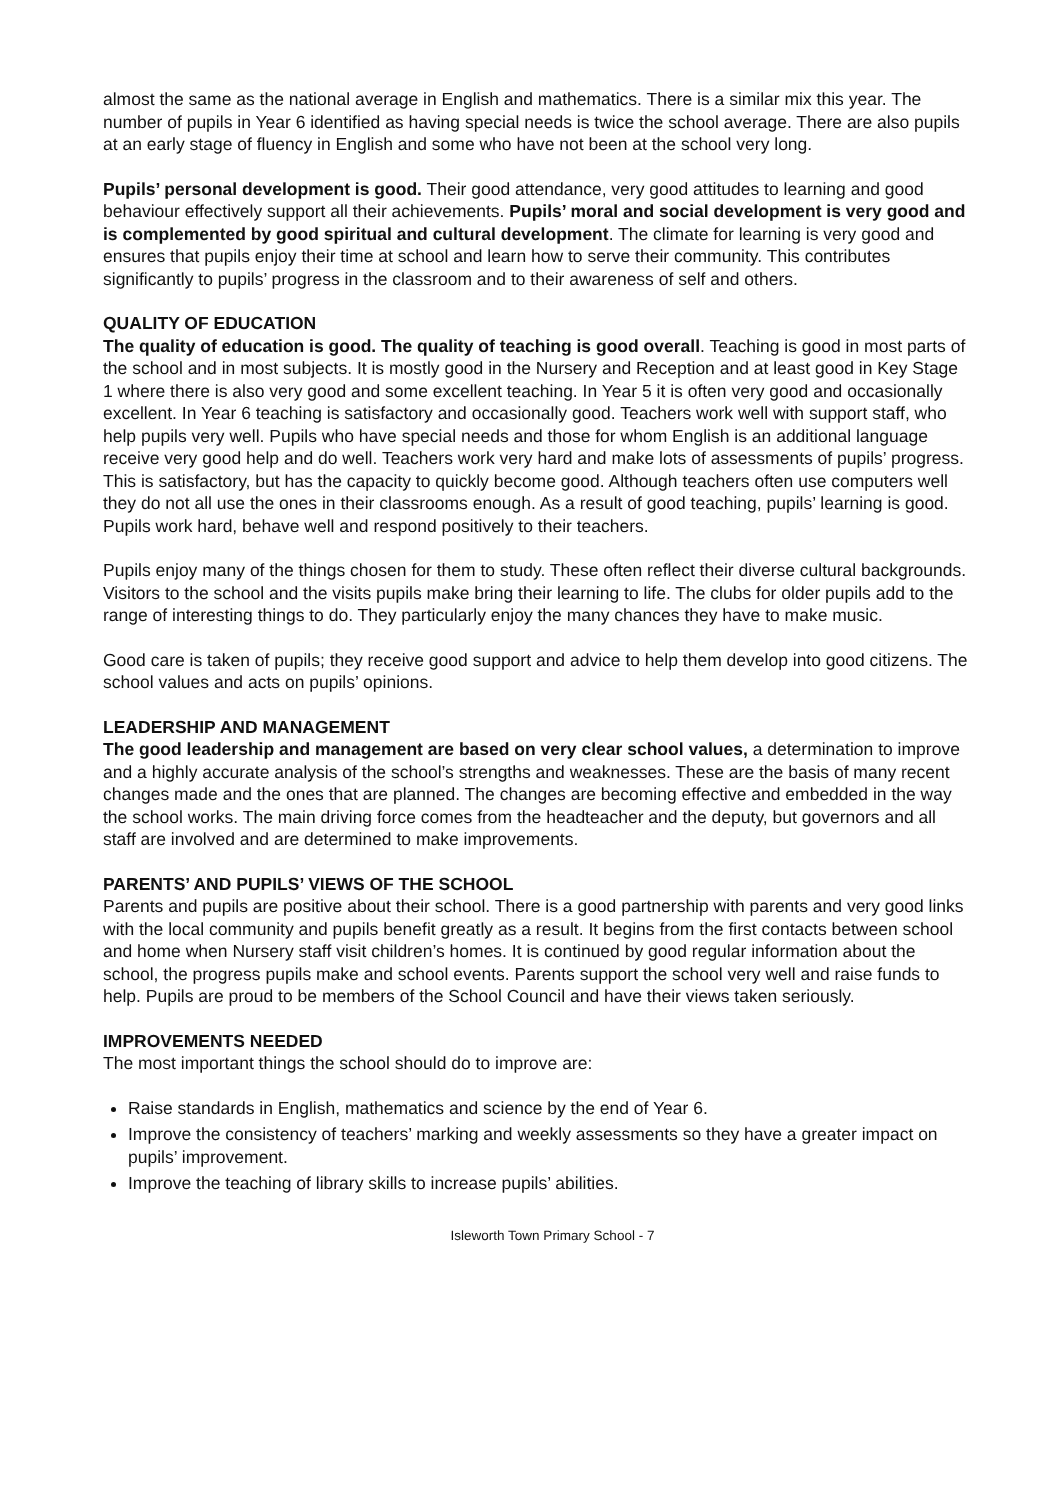almost the same as the national average in English and mathematics. There is a similar mix this year. The number of pupils in Year 6 identified as having special needs is twice the school average. There are also pupils at an early stage of fluency in English and some who have not been at the school very long.
Pupils’ personal development is good. Their good attendance, very good attitudes to learning and good behaviour effectively support all their achievements. Pupils’ moral and social development is very good and is complemented by good spiritual and cultural development. The climate for learning is very good and ensures that pupils enjoy their time at school and learn how to serve their community. This contributes significantly to pupils’ progress in the classroom and to their awareness of self and others.
QUALITY OF EDUCATION
The quality of education is good. The quality of teaching is good overall. Teaching is good in most parts of the school and in most subjects. It is mostly good in the Nursery and Reception and at least good in Key Stage 1 where there is also very good and some excellent teaching. In Year 5 it is often very good and occasionally excellent. In Year 6 teaching is satisfactory and occasionally good. Teachers work well with support staff, who help pupils very well. Pupils who have special needs and those for whom English is an additional language receive very good help and do well. Teachers work very hard and make lots of assessments of pupils’ progress. This is satisfactory, but has the capacity to quickly become good. Although teachers often use computers well they do not all use the ones in their classrooms enough. As a result of good teaching, pupils’ learning is good. Pupils work hard, behave well and respond positively to their teachers.
Pupils enjoy many of the things chosen for them to study. These often reflect their diverse cultural backgrounds. Visitors to the school and the visits pupils make bring their learning to life. The clubs for older pupils add to the range of interesting things to do. They particularly enjoy the many chances they have to make music.
Good care is taken of pupils; they receive good support and advice to help them develop into good citizens. The school values and acts on pupils’ opinions.
LEADERSHIP AND MANAGEMENT
The good leadership and management are based on very clear school values, a determination to improve and a highly accurate analysis of the school’s strengths and weaknesses. These are the basis of many recent changes made and the ones that are planned. The changes are becoming effective and embedded in the way the school works. The main driving force comes from the headteacher and the deputy, but governors and all staff are involved and are determined to make improvements.
PARENTS’ AND PUPILS’ VIEWS OF THE SCHOOL
Parents and pupils are positive about their school. There is a good partnership with parents and very good links with the local community and pupils benefit greatly as a result. It begins from the first contacts between school and home when Nursery staff visit children’s homes. It is continued by good regular information about the school, the progress pupils make and school events. Parents support the school very well and raise funds to help. Pupils are proud to be members of the School Council and have their views taken seriously.
IMPROVEMENTS NEEDED
The most important things the school should do to improve are:
Raise standards in English, mathematics and science by the end of Year 6.
Improve the consistency of teachers’ marking and weekly assessments so they have a greater impact on pupils’ improvement.
Improve the teaching of library skills to increase pupils’ abilities.
Isleworth Town Primary School - 7